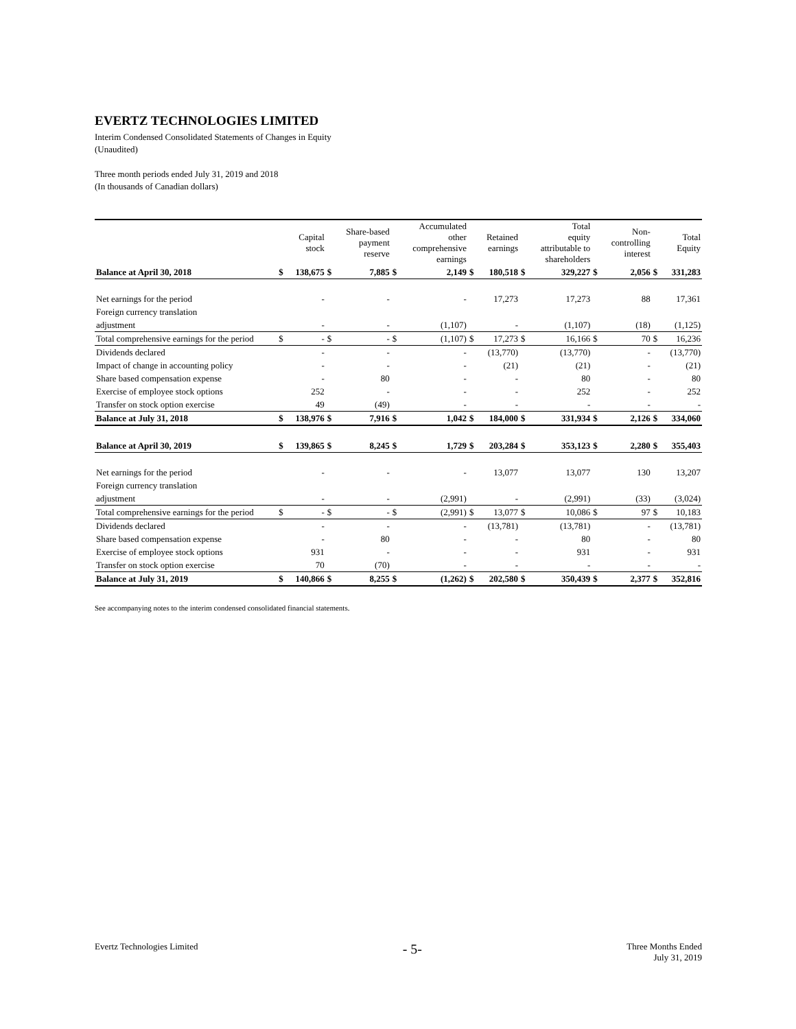EVERTZ TECHNOLOGIES LIMITED
Interim Condensed Consolidated Statements of Changes in Equity
(Unaudited)
Three month periods ended July 31, 2019 and 2018
(In thousands of Canadian dollars)
| | | Capital stock | | Share-based payment reserve | | Accumulated other comprehensive earnings | | Retained earnings | | Total equity attributable to shareholders | | Non- controlling interest | | Total Equity |
| --- | --- | --- | --- | --- | --- | --- | --- | --- | --- | --- | --- | --- | --- | --- |
| Balance at April 30, 2018 | $ | 138,675 | $ | 7,885 | $ | 2,149 | $ | 180,518 | $ | 329,227 | $ | 2,056 | $ | 331,283 |
| Net earnings for the period | | - | | - | | - | | 17,273 | | 17,273 | | 88 | | 17,361 |
| Foreign currency translation | | | | | | | | | | | | | | |
| adjustment | | - | | - | | (1,107) | | - | | (1,107) | | (18) | | (1,125) |
| Total comprehensive earnings for the period | $ | - | $ | - | $ | (1,107) | $ | 17,273 | $ | 16,166 | $ | 70 | $ | 16,236 |
| Dividends declared | | - | | - | | - | | (13,770) | | (13,770) | | - | | (13,770) |
| Impact of change in accounting policy | | - | | - | | - | | (21) | | (21) | | - | | (21) |
| Share based compensation expense | | - | | 80 | | - | | - | | 80 | | - | | 80 |
| Exercise of employee stock options | | 252 | | - | | - | | - | | 252 | | - | | 252 |
| Transfer on stock option exercise | | 49 | | (49) | | - | | - | | - | | - | | - |
| Balance at July 31, 2018 | $ | 138,976 | $ | 7,916 | $ | 1,042 | $ | 184,000 | $ | 331,934 | $ | 2,126 | $ | 334,060 |
| Balance at April 30, 2019 | $ | 139,865 | $ | 8,245 | $ | 1,729 | $ | 203,284 | $ | 353,123 | $ | 2,280 | $ | 355,403 |
| Net earnings for the period | | - | | - | | - | | 13,077 | | 13,077 | | 130 | | 13,207 |
| Foreign currency translation | | | | | | | | | | | | | | |
| adjustment | | - | | - | | (2,991) | | - | | (2,991) | | (33) | | (3,024) |
| Total comprehensive earnings for the period | $ | - | $ | - | $ | (2,991) | $ | 13,077 | $ | 10,086 | $ | 97 | $ | 10,183 |
| Dividends declared | | - | | - | | - | | (13,781) | | (13,781) | | - | | (13,781) |
| Share based compensation expense | | - | | 80 | | - | | - | | 80 | | - | | 80 |
| Exercise of employee stock options | | 931 | | - | | - | | - | | 931 | | - | | 931 |
| Transfer on stock option exercise | | 70 | | (70) | | - | | - | | - | | - | | - |
| Balance at July 31, 2019 | $ | 140,866 | $ | 8,255 | $ | (1,262) | $ | 202,580 | $ | 350,439 | $ | 2,377 | $ | 352,816 |
See accompanying notes to the interim condensed consolidated financial statements.
Evertz Technologies Limited - 5- Three Months Ended
July 31, 2019